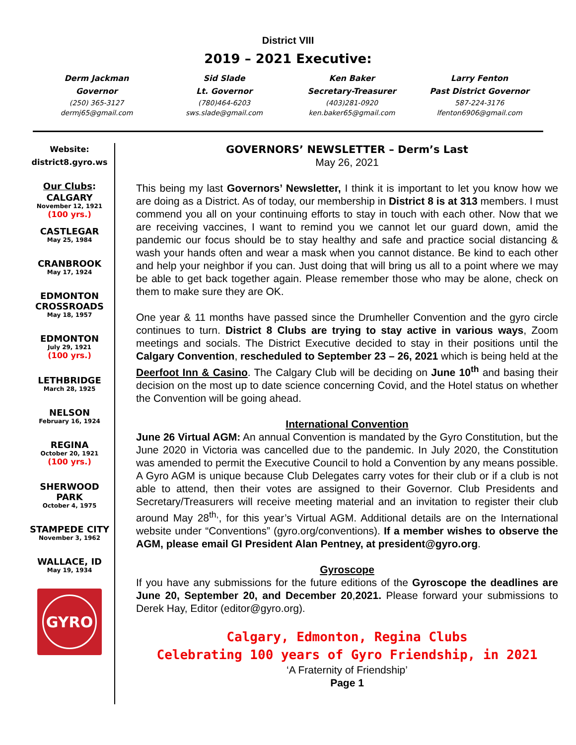District VIII
2019 – 2021 Executive:
Derm Jackman
Governor
(250) 365-3127
dermj65@gmail.com
Sid Slade
Lt. Governor
(780)464-6203
sws.slade@gmail.com
Ken Baker
Secretary-Treasurer
(403)281-0920
ken.baker65@gmail.com
Larry Fenton
Past District Governor
587-224-3176
lfenton6906@gmail.com
Website:
district8.gyro.ws
Our Clubs:
CALGARY
November 12, 1921
(100 yrs.)
CASTLEGAR
May 25, 1984
CRANBROOK
May 17, 1924
EDMONTON
CROSSROADS
May 18, 1957
EDMONTON
July 29, 1921
(100 yrs.)
LETHBRIDGE
March 28, 1925
NELSON
February 16, 1924
REGINA
October 20, 1921
(100 yrs.)
SHERWOOD
PARK
October 4, 1975
STAMPEDE CITY
November 3, 1962
WALLACE, ID
May 19, 1934
GYRO
GOVERNORS’ NEWSLETTER – Derm’s Last
May 26, 2021
This being my last Governors’ Newsletter, I think it is important to let you know how we are doing as a District. As of today, our membership in District 8 is at 313 members. I must commend you all on your continuing efforts to stay in touch with each other. Now that we are receiving vaccines, I want to remind you we cannot let our guard down, amid the pandemic our focus should be to stay healthy and safe and practice social distancing & wash your hands often and wear a mask when you cannot distance. Be kind to each other and help your neighbor if you can. Just doing that will bring us all to a point where we may be able to get back together again. Please remember those who may be alone, check on them to make sure they are OK.
One year & 11 months have passed since the Drumheller Convention and the gyro circle continues to turn. District 8 Clubs are trying to stay active in various ways, Zoom meetings and socials. The District Executive decided to stay in their positions until the Calgary Convention, rescheduled to September 23 – 26, 2021 which is being held at the Deerfoot Inn & Casino. The Calgary Club will be deciding on June 10<sup>th</sup> and basing their decision on the most up to date science concerning Covid, and the Hotel status on whether the Convention will be going ahead.
International Convention
June 26 Virtual AGM: An annual Convention is mandated by the Gyro Constitution, but the June 2020 in Victoria was cancelled due to the pandemic. In July 2020, the Constitution was amended to permit the Executive Council to hold a Convention by any means possible. A Gyro AGM is unique because Club Delegates carry votes for their club or if a club is not able to attend, then their votes are assigned to their Governor. Club Presidents and Secretary/Treasurers will receive meeting material and an invitation to register their club around May 28<sup>th,</sup>, for this year’s Virtual AGM. Additional details are on the International website under “Conventions” (gyro.org/conventions). If a member wishes to observe the AGM, please email GI President Alan Pentney, at president@gyro.org.
Gyroscope
If you have any submissions for the future editions of the Gyroscope the deadlines are June 20, September 20, and December 20,2021. Please forward your submissions to Derek Hay, Editor (editor@gyro.org).
Calgary, Edmonton, Regina Clubs
Celebrating 100 years of Gyro Friendship, in 2021
‘A Fraternity of Friendship’
Page 1